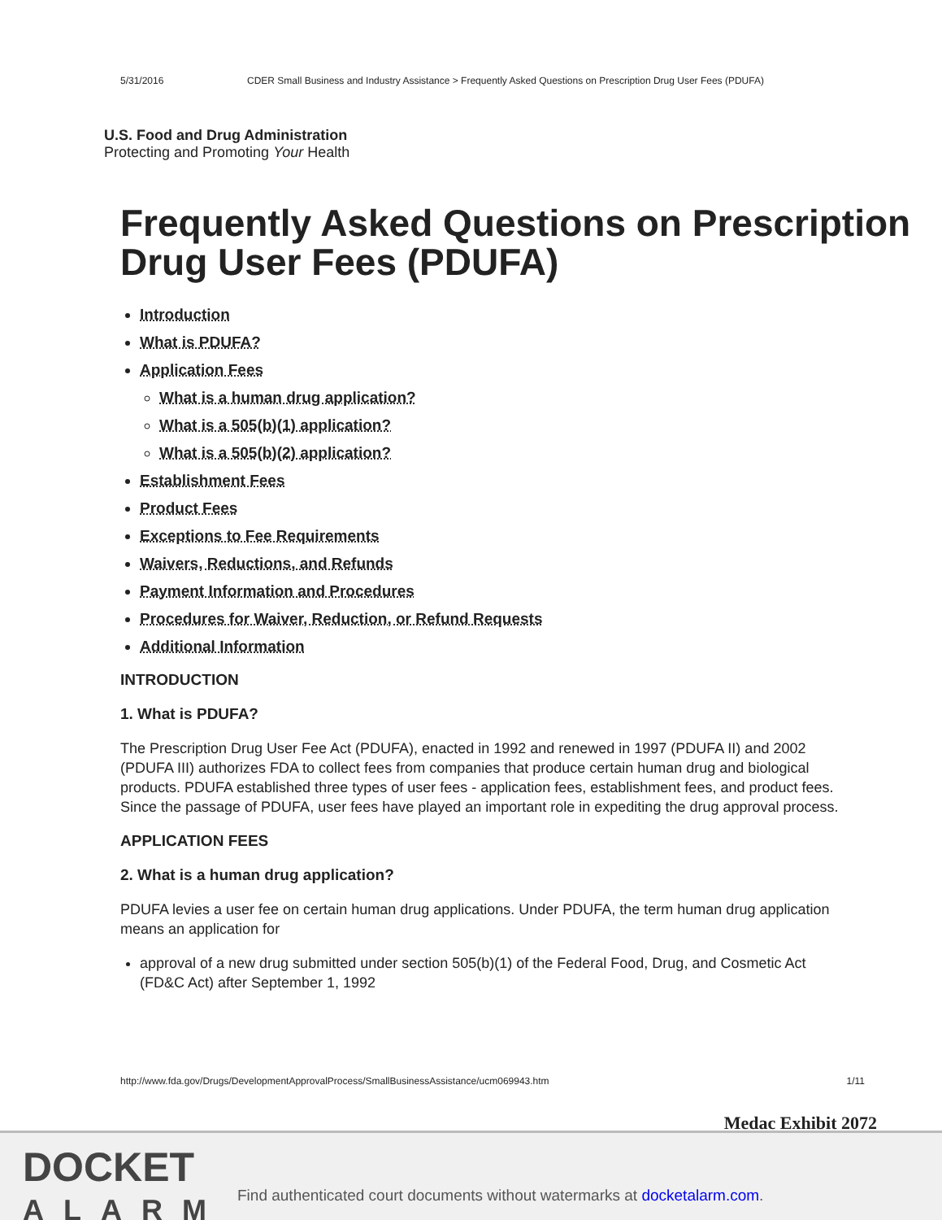5/31/2016 CDER Small Business and Industry Assistance > Frequently Asked Questions on Prescription Drug User Fees (PDUFA)
U.S. Food and Drug Administration
Protecting and Promoting Your Health
Frequently Asked Questions on Prescription Drug User Fees (PDUFA)
Introduction
What is PDUFA?
Application Fees
What is a human drug application?
What is a 505(b)(1) application?
What is a 505(b)(2) application?
Establishment Fees
Product Fees
Exceptions to Fee Requirements
Waivers, Reductions, and Refunds
Payment Information and Procedures
Procedures for Waiver, Reduction, or Refund Requests
Additional Information
INTRODUCTION
1. What is PDUFA?
The Prescription Drug User Fee Act (PDUFA), enacted in 1992 and renewed in 1997 (PDUFA II) and 2002 (PDUFA III) authorizes FDA to collect fees from companies that produce certain human drug and biological products. PDUFA established three types of user fees - application fees, establishment fees, and product fees. Since the passage of PDUFA, user fees have played an important role in expediting the drug approval process.
APPLICATION FEES
2. What is a human drug application?
PDUFA levies a user fee on certain human drug applications. Under PDUFA, the term human drug application means an application for
approval of a new drug submitted under section 505(b)(1) of the Federal Food, Drug, and Cosmetic Act (FD&C Act) after September 1, 1992
http://www.fda.gov/Drugs/DevelopmentApprovalProcess/SmallBusinessAssistance/ucm069943.htm 1/11
Medac Exhibit 2072
DOCKET
ALARM
Find authenticated court documents without watermarks at docketalarm.com.